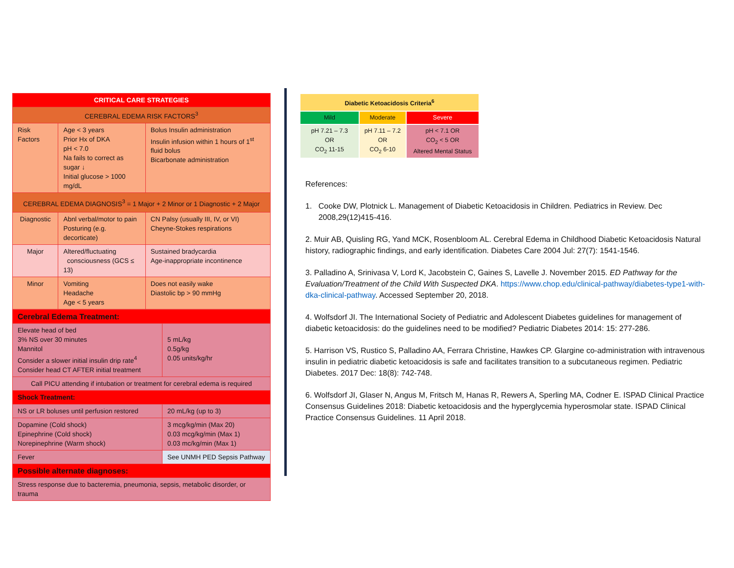| CRITICAL CARE STRATEGIES | | |
| --- | --- | --- |
| CEREBRAL EDEMA RISK FACTORS<sup>3</sup> | | |
| Risk Factors | Age < 3 years Prior Hx of DKA pH < 7.0 Na fails to correct as sugar ↓ Initial glucose > 1000 mg/dL | Bolus Insulin administration Insulin infusion within 1 hours of 1<sup>st</sup> fluid bolus Bicarbonate administration |
| CEREBRAL EDEMA DIAGNOSIS<sup>3</sup> = 1 Major + 2 Minor or 1 Diagnostic + 2 Major | | |
| Diagnostic | Abnl verbal/motor to pain Posturing (e.g. decorticate) | CN Palsy (usually III, IV, or VI) Cheyne-Stokes respirations |
| Major | Altered/fluctuating consciousness (GCS ≤ 13) | Sustained bradycardia Age-inappropriate incontinence |
| Minor | Vomiting Headache Age < 5 years | Does not easily wake Diastolic bp > 90 mmHg |
| Cerebral Edema Treatment: | |
| Elevate head of bed 3% NS over 30 minutes Mannitol Consider a slower initial insulin drip rate<sup>4</sup> Consider head CT AFTER initial treatment | 5 mL/kg 0.5g/kg 0.05 units/kg/hr |
| Call PICU attending if intubation or treatment for cerebral edema is required | |
| Shock Treatment: | |
| NS or LR boluses until perfusion restored | 20 mL/kg (up to 3) |
| Dopamine (Cold shock) Epinephrine (Cold shock) Norepinephrine (Warm shock) | 3 mcg/kg/min (Max 20) 0.03 mcg/kg/min (Max 1) 0.03 mc/kg/min (Max 1) |
| Fever | See UNMH PED Sepsis Pathway |
| Possible alternate diagnoses: | |
| Stress response due to bacteremia, pneumonia, sepsis, metabolic disorder, or trauma | |
| Diabetic Ketoacidosis Criteria<sup>6</sup> | | |
| Mild | Moderate | Severe |
| pH 7.21 – 7.3 OR CO<sub>2</sub> 11-15 | pH 7.11 – 7.2 OR CO<sub>2</sub> 6-10 | pH < 7.1 OR CO<sub>2</sub> < 5 OR Altered Mental Status |
References:
1. Cooke DW, Plotnick L. Management of Diabetic Ketoacidosis in Children. Pediatrics in Review. Dec
2008,29(12)415-416.
2. Muir AB, Quisling RG, Yand MCK, Rosenbloom AL. Cerebral Edema in Childhood Diabetic Ketoacidosis Natural history, radiographic findings, and early identification. Diabetes Care 2004 Jul: 27(7): 1541-1546.
3. Palladino A, Srinivasa V, Lord K, Jacobstein C, Gaines S, Lavelle J. November 2015. ED Pathway for the Evaluation/Treatment of the Child With Suspected DKA. https://www.chop.edu/clinical-pathway/diabetes-type1-with-dka-clinical-pathway. Accessed September 20, 2018.
4. Wolfsdorf JI. The International Society of Pediatric and Adolescent Diabetes guidelines for management of diabetic ketoacidosis: do the guidelines need to be modified? Pediatric Diabetes 2014: 15: 277-286.
5. Harrison VS, Rustico S, Palladino AA, Ferrara Christine, Hawkes CP. Glargine co-administration with intravenous insulin in pediatric diabetic ketoacidosis is safe and facilitates transition to a subcutaneous regimen. Pediatric Diabetes. 2017 Dec: 18(8): 742-748.
6. Wolfsdorf JI, Glaser N, Angus M, Fritsch M, Hanas R, Rewers A, Sperling MA, Codner E. ISPAD Clinical Practice Consensus Guidelines 2018: Diabetic ketoacidosis and the hyperglycemia hyperosmolar state. ISPAD Clinical Practice Consensus Guidelines. 11 April 2018.